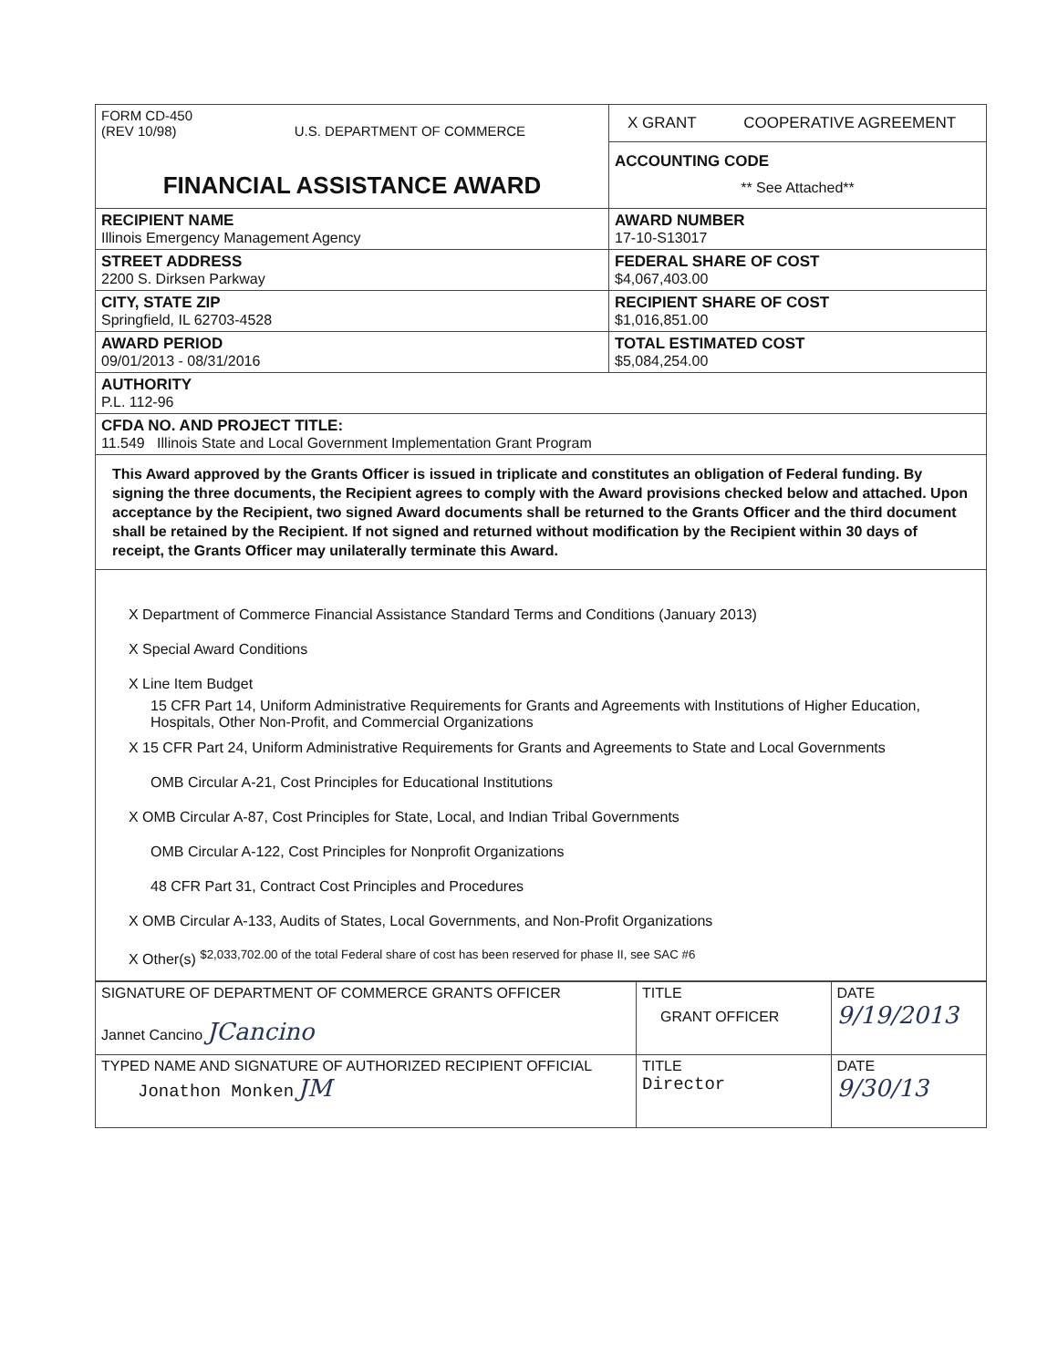| FORM CD-450 (REV 10/98) U.S. DEPARTMENT OF COMMERCE FINANCIAL ASSISTANCE AWARD | X GRANT COOPERATIVE AGREEMENT |
| | ACCOUNTING CODE ** See Attached** |
| RECIPIENT NAME Illinois Emergency Management Agency | AWARD NUMBER 17-10-S13017 |
| STREET ADDRESS 2200 S. Dirksen Parkway | FEDERAL SHARE OF COST $4,067,403.00 |
| CITY, STATE ZIP Springfield, IL 62703-4528 | RECIPIENT SHARE OF COST $1,016,851.00 |
| AWARD PERIOD 09/01/2013 - 08/31/2016 | TOTAL ESTIMATED COST $5,084,254.00 |
| AUTHORITY P.L. 112-96 | |
| CFDA NO. AND PROJECT TITLE: 11.549 Illinois State and Local Government Implementation Grant Program | |
This Award approved by the Grants Officer is issued in triplicate and constitutes an obligation of Federal funding. By signing the three documents, the Recipient agrees to comply with the Award provisions checked below and attached. Upon acceptance by the Recipient, two signed Award documents shall be returned to the Grants Officer and the third document shall be retained by the Recipient. If not signed and returned without modification by the Recipient within 30 days of receipt, the Grants Officer may unilaterally terminate this Award.
X Department of Commerce Financial Assistance Standard Terms and Conditions (January 2013)
X Special Award Conditions
X Line Item Budget
15 CFR Part 14, Uniform Administrative Requirements for Grants and Agreements with Institutions of Higher Education, Hospitals, Other Non-Profit, and Commercial Organizations
X 15 CFR Part 24, Uniform Administrative Requirements for Grants and Agreements to State and Local Governments
OMB Circular A-21, Cost Principles for Educational Institutions
X OMB Circular A-87, Cost Principles for State, Local, and Indian Tribal Governments
OMB Circular A-122, Cost Principles for Nonprofit Organizations
48 CFR Part 31, Contract Cost Principles and Procedures
X OMB Circular A-133, Audits of States, Local Governments, and Non-Profit Organizations
X Other(s) <sup>$2,033,702.00 of the total Federal share of cost has been reserved for phase II, see SAC #6</sup>
| SIGNATURE OF DEPARTMENT OF COMMERCE GRANTS OFFICER Jannet Cancino JCancino | TITLE GRANT OFFICER | DATE 9/19/2013 |
| TYPED NAME AND SIGNATURE OF AUTHORIZED RECIPIENT OFFICIAL Jonathon Monken JM | TITLE Director | DATE 9/30/13 |